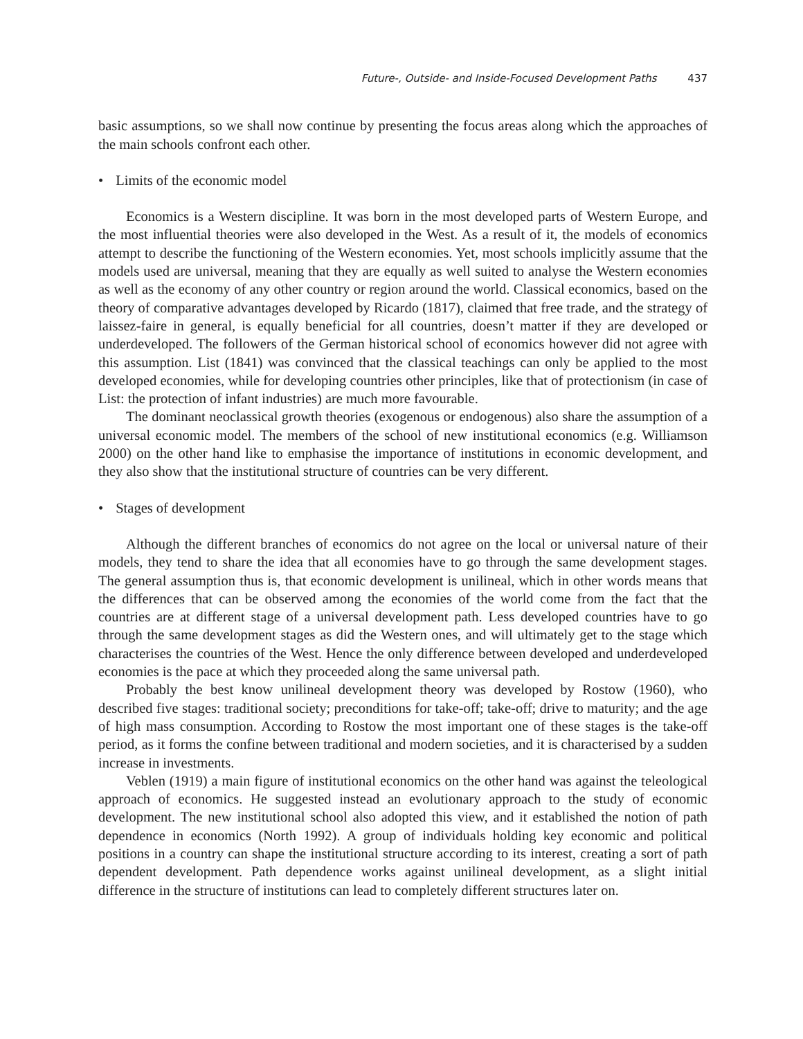Future-, Outside- and Inside-Focused Development Paths 437
basic assumptions, so we shall now continue by presenting the focus areas along which the approaches of the main schools confront each other.
• Limits of the economic model
Economics is a Western discipline. It was born in the most developed parts of Western Europe, and the most influential theories were also developed in the West. As a result of it, the models of economics attempt to describe the functioning of the Western economies. Yet, most schools implicitly assume that the models used are universal, meaning that they are equally as well suited to analyse the Western economies as well as the economy of any other country or region around the world. Classical economics, based on the theory of comparative advantages developed by Ricardo (1817), claimed that free trade, and the strategy of laissez-faire in general, is equally beneficial for all countries, doesn’t matter if they are developed or underdeveloped. The followers of the German historical school of economics however did not agree with this assumption. List (1841) was convinced that the classical teachings can only be applied to the most developed economies, while for developing countries other principles, like that of protectionism (in case of List: the protection of infant industries) are much more favourable.
The dominant neoclassical growth theories (exogenous or endogenous) also share the assumption of a universal economic model. The members of the school of new institutional economics (e.g. Williamson 2000) on the other hand like to emphasise the importance of institutions in economic development, and they also show that the institutional structure of countries can be very different.
• Stages of development
Although the different branches of economics do not agree on the local or universal nature of their models, they tend to share the idea that all economies have to go through the same development stages. The general assumption thus is, that economic development is unilineal, which in other words means that the differences that can be observed among the economies of the world come from the fact that the countries are at different stage of a universal development path. Less developed countries have to go through the same development stages as did the Western ones, and will ultimately get to the stage which characterises the countries of the West. Hence the only difference between developed and underdeveloped economies is the pace at which they proceeded along the same universal path.
Probably the best know unilineal development theory was developed by Rostow (1960), who described five stages: traditional society; preconditions for take-off; take-off; drive to maturity; and the age of high mass consumption. According to Rostow the most important one of these stages is the take-off period, as it forms the confine between traditional and modern societies, and it is characterised by a sudden increase in investments.
Veblen (1919) a main figure of institutional economics on the other hand was against the teleological approach of economics. He suggested instead an evolutionary approach to the study of economic development. The new institutional school also adopted this view, and it established the notion of path dependence in economics (North 1992). A group of individuals holding key economic and political positions in a country can shape the institutional structure according to its interest, creating a sort of path dependent development. Path dependence works against unilineal development, as a slight initial difference in the structure of institutions can lead to completely different structures later on.